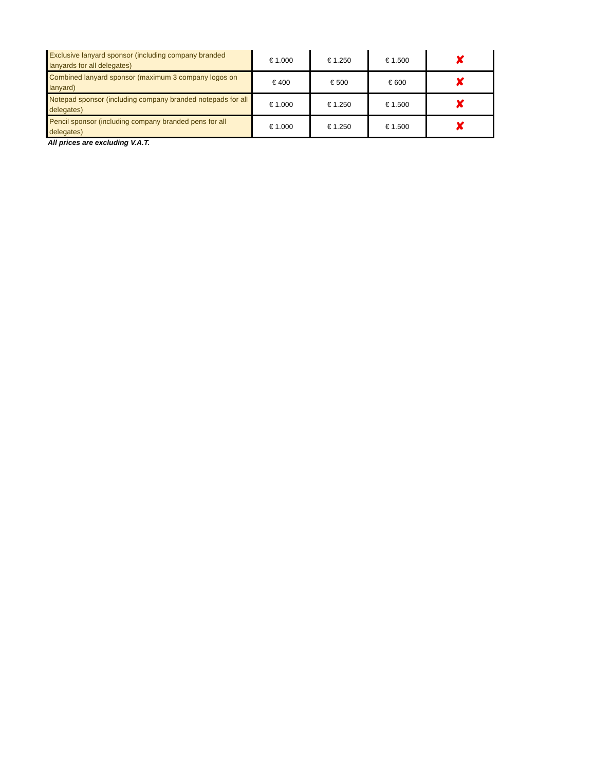| Exclusive lanyard sponsor (including company branded lanyards for all delegates) | € 1.000 | € 1.250 | € 1.500 | ✘ |
| Combined lanyard sponsor (maximum 3 company logos on lanyard) | € 400 | € 500 | € 600 | ✘ |
| Notepad sponsor (including company branded notepads for all delegates) | € 1.000 | € 1.250 | € 1.500 | ✘ |
| Pencil sponsor (including company branded pens for all delegates) | € 1.000 | € 1.250 | € 1.500 | ✘ |
All prices are excluding V.A.T.